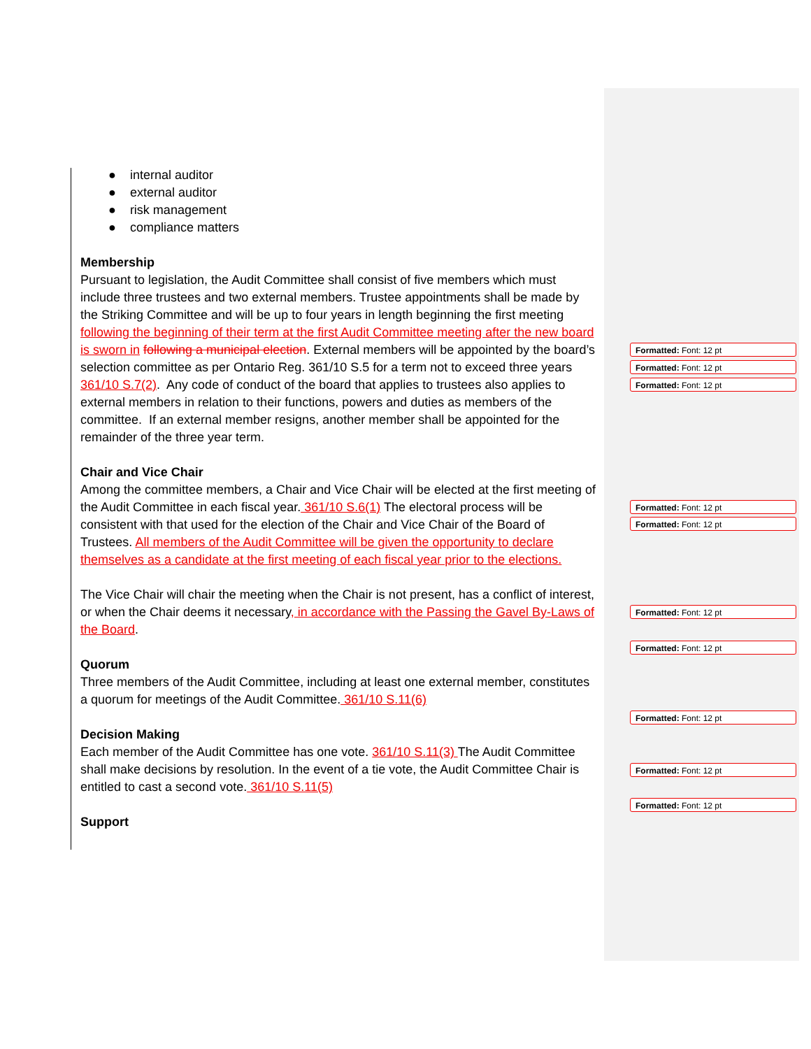● internal auditor
● external auditor
● risk management
● compliance matters
Membership
Pursuant to legislation, the Audit Committee shall consist of five members which must include three trustees and two external members. Trustee appointments shall be made by the Striking Committee and will be up to four years in length beginning the first meeting following the beginning of their term at the first Audit Committee meeting after the new board is sworn in following a municipal election. External members will be appointed by the board’s selection committee as per Ontario Reg. 361/10 S.5 for a term not to exceed three years 361/10 S.7(2). Any code of conduct of the board that applies to trustees also applies to external members in relation to their functions, powers and duties as members of the committee. If an external member resigns, another member shall be appointed for the remainder of the three year term.
Chair and Vice Chair
Among the committee members, a Chair and Vice Chair will be elected at the first meeting of the Audit Committee in each fiscal year. 361/10 S.6(1) The electoral process will be consistent with that used for the election of the Chair and Vice Chair of the Board of Trustees. All members of the Audit Committee will be given the opportunity to declare themselves as a candidate at the first meeting of each fiscal year prior to the elections.
The Vice Chair will chair the meeting when the Chair is not present, has a conflict of interest, or when the Chair deems it necessary, in accordance with the Passing the Gavel By-Laws of the Board.
Quorum
Three members of the Audit Committee, including at least one external member, constitutes a quorum for meetings of the Audit Committee. 361/10 S.11(6)
Decision Making
Each member of the Audit Committee has one vote. 361/10 S.11(3) The Audit Committee shall make decisions by resolution. In the event of a tie vote, the Audit Committee Chair is entitled to cast a second vote. 361/10 S.11(5)
Support
Formatted: Font: 12 pt
Formatted: Font: 12 pt
Formatted: Font: 12 pt
Formatted: Font: 12 pt
Formatted: Font: 12 pt
Formatted: Font: 12 pt
Formatted: Font: 12 pt
Formatted: Font: 12 pt
Formatted: Font: 12 pt
Formatted: Font: 12 pt